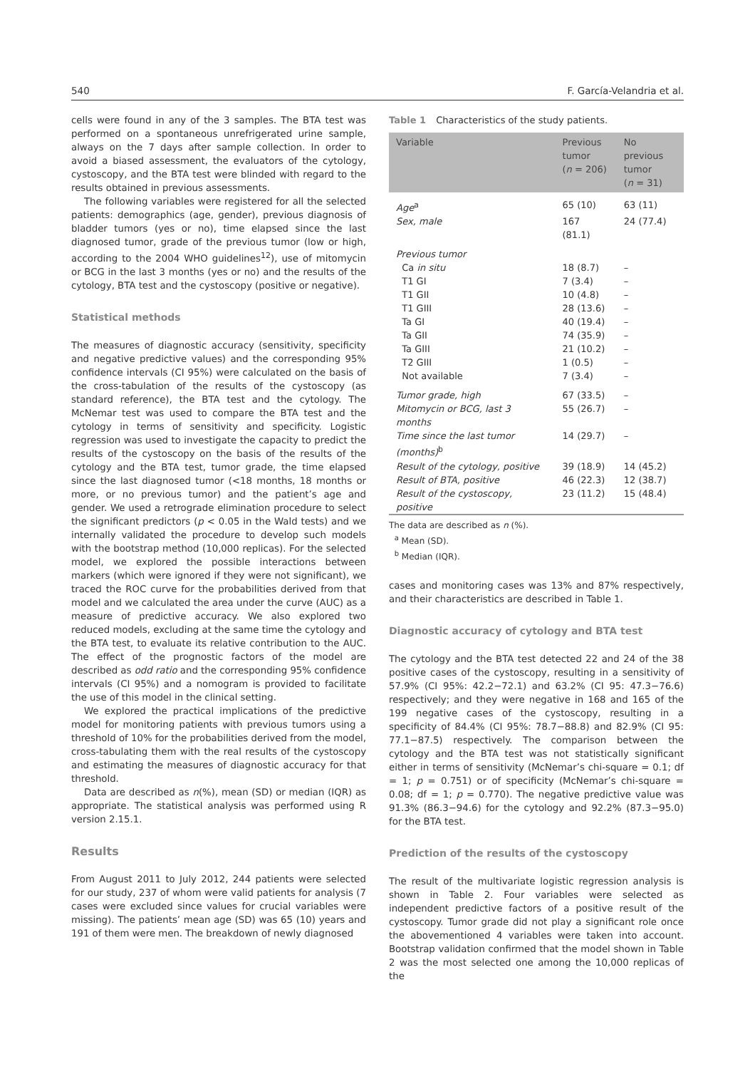540 F. García-Velandria et al.
cells were found in any of the 3 samples. The BTA test was performed on a spontaneous unrefrigerated urine sample, always on the 7 days after sample collection. In order to avoid a biased assessment, the evaluators of the cytology, cystoscopy, and the BTA test were blinded with regard to the results obtained in previous assessments.
The following variables were registered for all the selected patients: demographics (age, gender), previous diagnosis of bladder tumors (yes or no), time elapsed since the last diagnosed tumor, grade of the previous tumor (low or high, according to the 2004 WHO guidelines<sup>12</sup>), use of mitomycin or BCG in the last 3 months (yes or no) and the results of the cytology, BTA test and the cystoscopy (positive or negative).
Statistical methods
The measures of diagnostic accuracy (sensitivity, specificity and negative predictive values) and the corresponding 95% confidence intervals (CI 95%) were calculated on the basis of the cross-tabulation of the results of the cystoscopy (as standard reference), the BTA test and the cytology. The McNemar test was used to compare the BTA test and the cytology in terms of sensitivity and specificity. Logistic regression was used to investigate the capacity to predict the results of the cystoscopy on the basis of the results of the cytology and the BTA test, tumor grade, the time elapsed since the last diagnosed tumor (<18 months, 18 months or more, or no previous tumor) and the patient’s age and gender. We used a retrograde elimination procedure to select the significant predictors (p < 0.05 in the Wald tests) and we internally validated the procedure to develop such models with the bootstrap method (10,000 replicas). For the selected model, we explored the possible interactions between markers (which were ignored if they were not significant), we traced the ROC curve for the probabilities derived from that model and we calculated the area under the curve (AUC) as a measure of predictive accuracy. We also explored two reduced models, excluding at the same time the cytology and the BTA test, to evaluate its relative contribution to the AUC. The effect of the prognostic factors of the model are described as odd ratio and the corresponding 95% confidence intervals (CI 95%) and a nomogram is provided to facilitate the use of this model in the clinical setting.
We explored the practical implications of the predictive model for monitoring patients with previous tumors using a threshold of 10% for the probabilities derived from the model, cross-tabulating them with the real results of the cystoscopy and estimating the measures of diagnostic accuracy for that threshold.
Data are described as n(%), mean (SD) or median (IQR) as appropriate. The statistical analysis was performed using R version 2.15.1.
Results
From August 2011 to July 2012, 244 patients were selected for our study, 237 of whom were valid patients for analysis (7 cases were excluded since values for crucial variables were missing). The patients’ mean age (SD) was 65 (10) years and 191 of them were men. The breakdown of newly diagnosed
Table 1 Characteristics of the study patients.
| Variable | Previous tumor ( n = 206) | No previous tumor ( n = 31) |
| --- | --- | --- |
| Age<sup>a</sup> | 65 (10) | 63 (11) |
| Sex, male | 167 (81.1) | 24 (77.4) |
| Previous tumor | | |
| Ca in situ | 18 (8.7) | – |
| T1 GI | 7 (3.4) | – |
| T1 GII | 10 (4.8) | – |
| T1 GIII | 28 (13.6) | – |
| Ta GI | 40 (19.4) | – |
| Ta GII | 74 (35.9) | – |
| Ta GIII | 21 (10.2) | – |
| T2 GIII | 1 (0.5) | – |
| Not available | 7 (3.4) | – |
| Tumor grade, high | 67 (33.5) | – |
| Mitomycin or BCG, last 3 months | 55 (26.7) | – |
| Time since the last tumor (months)<sup>b</sup> | 14 (29.7) | – |
| Result of the cytology, positive | 39 (18.9) | 14 (45.2) |
| Result of BTA, positive | 46 (22.3) | 12 (38.7) |
| Result of the cystoscopy, positive | 23 (11.2) | 15 (48.4) |
The data are described as n (%).
<sup>a</sup> Mean (SD).
<sup>b</sup> Median (IQR).
cases and monitoring cases was 13% and 87% respectively, and their characteristics are described in Table 1.
Diagnostic accuracy of cytology and BTA test
The cytology and the BTA test detected 22 and 24 of the 38 positive cases of the cystoscopy, resulting in a sensitivity of 57.9% (CI 95%: 42.2−72.1) and 63.2% (CI 95: 47.3−76.6) respectively; and they were negative in 168 and 165 of the 199 negative cases of the cystoscopy, resulting in a specificity of 84.4% (CI 95%: 78.7−88.8) and 82.9% (CI 95: 77.1−87.5) respectively. The comparison between the cytology and the BTA test was not statistically significant either in terms of sensitivity (McNemar’s chi-square = 0.1; df = 1; p = 0.751) or of specificity (McNemar’s chi-square = 0.08; df = 1; p = 0.770). The negative predictive value was 91.3% (86.3−94.6) for the cytology and 92.2% (87.3−95.0) for the BTA test.
Prediction of the results of the cystoscopy
The result of the multivariate logistic regression analysis is shown in Table 2. Four variables were selected as independent predictive factors of a positive result of the cystoscopy. Tumor grade did not play a significant role once the abovementioned 4 variables were taken into account. Bootstrap validation confirmed that the model shown in Table 2 was the most selected one among the 10,000 replicas of the